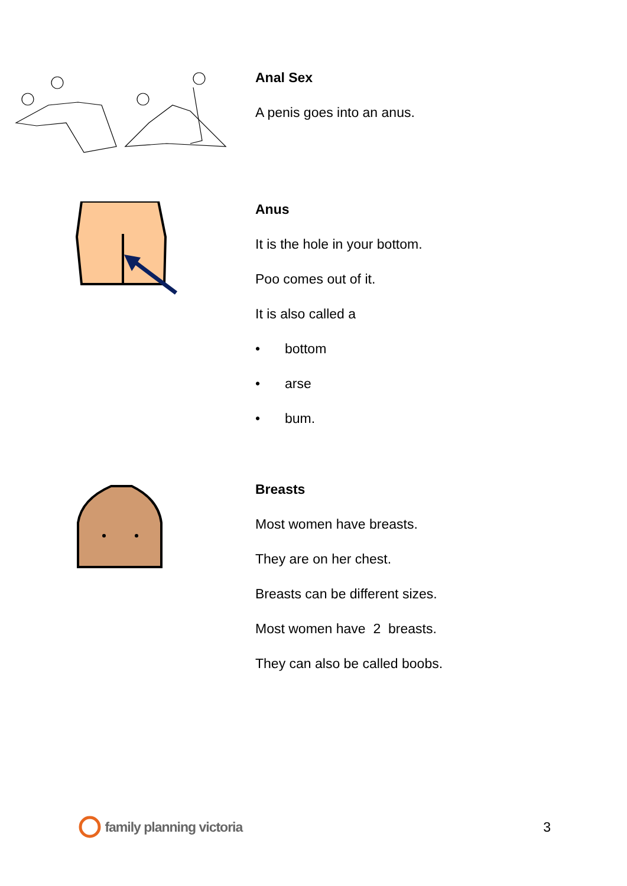Anal Sex
A penis goes into an anus.
Anus
It is the hole in your bottom.
Poo comes out of it.
It is also called a
• bottom
• arse
• bum.
Breasts
Most women have breasts.
They are on her chest.
Breasts can be different sizes.
Most women have 2 breasts.
They can also be called boobs.
family planning victoria 3